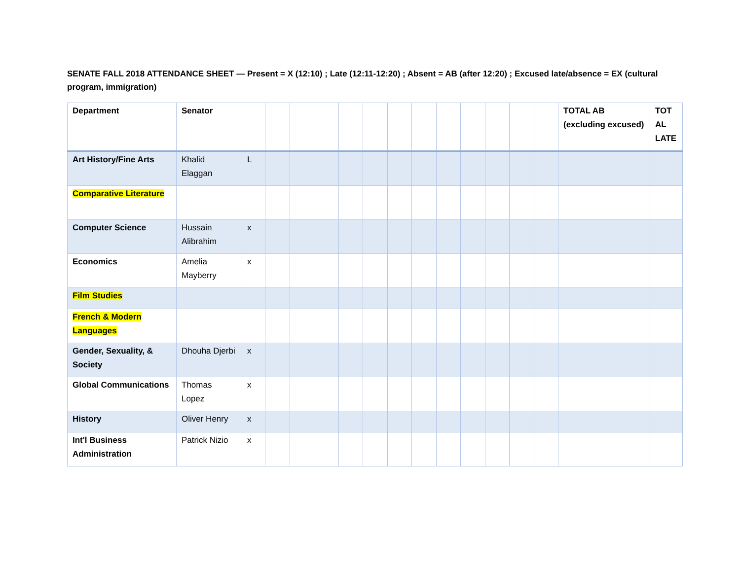SENATE FALL 2018 ATTENDANCE SHEET — Present = X (12:10) ; Late (12:11-12:20) ; Absent = AB (after 12:20) ; Excused late/absence = EX (cultural program, immigration)
| Department | Senator | | | | | | | | | | | | | | TOTAL AB (excluding excused) | TOT AL LATE |
| --- | --- | --- | --- | --- | --- | --- | --- | --- | --- | --- | --- | --- | --- | --- | --- | --- |
| Art History/Fine Arts | Khalid Elaggan | L | | | | | | | | | | | | | | |
| Comparative Literature | | | | | | | | | | | | | | | | |
| Computer Science | Hussain Alibrahim | x | | | | | | | | | | | | | | |
| Economics | Amelia Mayberry | x | | | | | | | | | | | | | | |
| Film Studies | | | | | | | | | | | | | | | | |
| French & Modern Languages | | | | | | | | | | | | | | | | |
| Gender, Sexuality, & Society | Dhouha Djerbi | x | | | | | | | | | | | | | | |
| Global Communications | Thomas Lopez | x | | | | | | | | | | | | | | |
| History | Oliver Henry | x | | | | | | | | | | | | | | |
| Int'l Business Administration | Patrick Nizio | x | | | | | | | | | | | | | | |